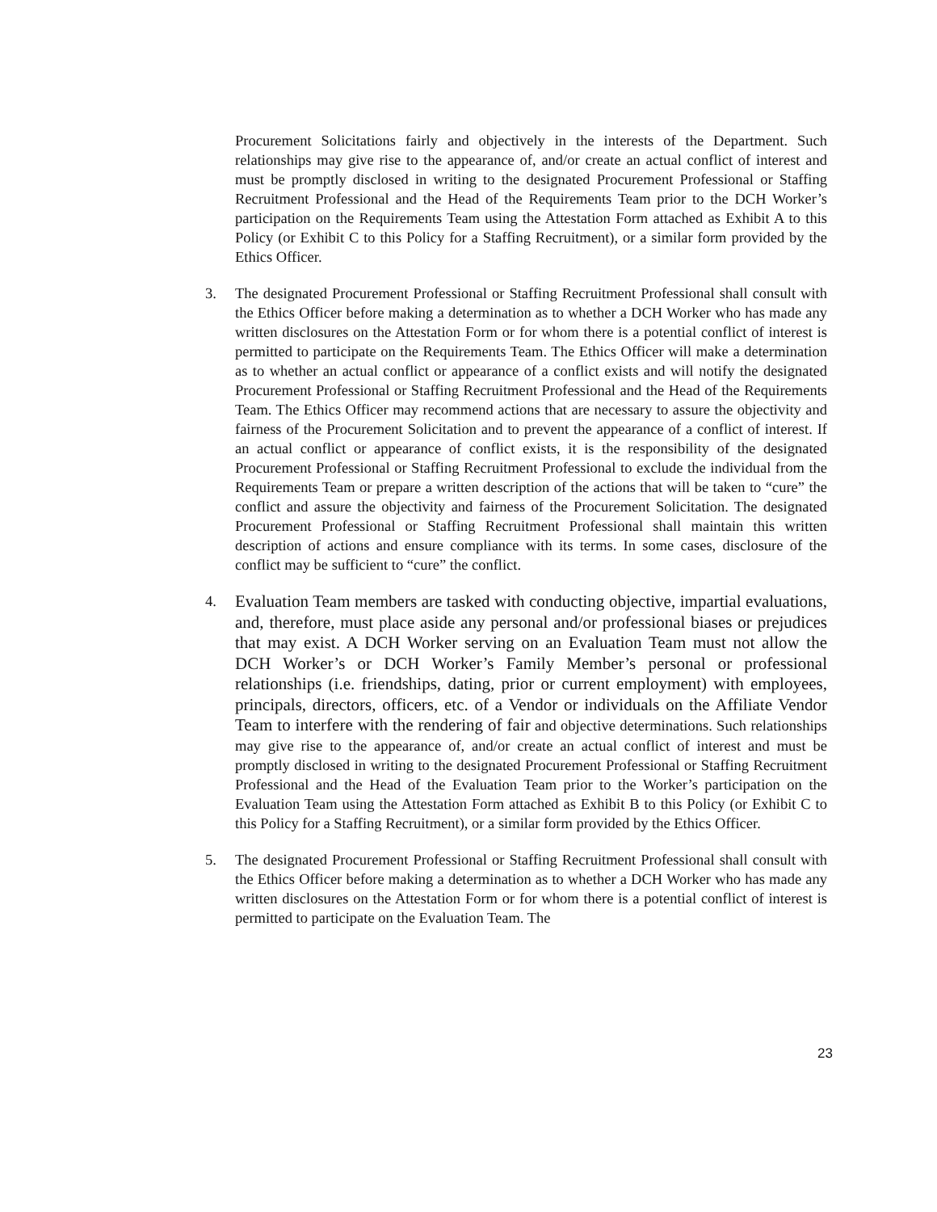Procurement Solicitations fairly and objectively in the interests of the Department. Such relationships may give rise to the appearance of, and/or create an actual conflict of interest and must be promptly disclosed in writing to the designated Procurement Professional or Staffing Recruitment Professional and the Head of the Requirements Team prior to the DCH Worker’s participation on the Requirements Team using the Attestation Form attached as Exhibit A to this Policy (or Exhibit C to this Policy for a Staffing Recruitment), or a similar form provided by the Ethics Officer.
3. The designated Procurement Professional or Staffing Recruitment Professional shall consult with the Ethics Officer before making a determination as to whether a DCH Worker who has made any written disclosures on the Attestation Form or for whom there is a potential conflict of interest is permitted to participate on the Requirements Team. The Ethics Officer will make a determination as to whether an actual conflict or appearance of a conflict exists and will notify the designated Procurement Professional or Staffing Recruitment Professional and the Head of the Requirements Team. The Ethics Officer may recommend actions that are necessary to assure the objectivity and fairness of the Procurement Solicitation and to prevent the appearance of a conflict of interest. If an actual conflict or appearance of conflict exists, it is the responsibility of the designated Procurement Professional or Staffing Recruitment Professional to exclude the individual from the Requirements Team or prepare a written description of the actions that will be taken to “cure” the conflict and assure the objectivity and fairness of the Procurement Solicitation. The designated Procurement Professional or Staffing Recruitment Professional shall maintain this written description of actions and ensure compliance with its terms. In some cases, disclosure of the conflict may be sufficient to “cure” the conflict.
4.
Evaluation Team members are tasked with conducting objective, impartial evaluations, and, therefore, must place aside any personal and/or professional biases or prejudices that may exist. A DCH Worker serving on an Evaluation Team must not allow the DCH Worker’s or DCH Worker’s Family Member’s personal or professional relationships (i.e. friendships, dating, prior or current employment) with employees, principals, directors, officers, etc. of a Vendor or individuals on the Affiliate Vendor Team to interfere with the rendering of fair and objective determinations. Such relationships may give rise to the appearance of, and/or create an actual conflict of interest and must be promptly disclosed in writing to the designated Procurement Professional or Staffing Recruitment Professional and the Head of the Evaluation Team prior to the Worker’s participation on the Evaluation Team using the Attestation Form attached as Exhibit B to this Policy (or Exhibit C to this Policy for a Staffing Recruitment), or a similar form provided by the Ethics Officer.
5. The designated Procurement Professional or Staffing Recruitment Professional shall consult with the Ethics Officer before making a determination as to whether a DCH Worker who has made any written disclosures on the Attestation Form or for whom there is a potential conflict of interest is permitted to participate on the Evaluation Team. The
23